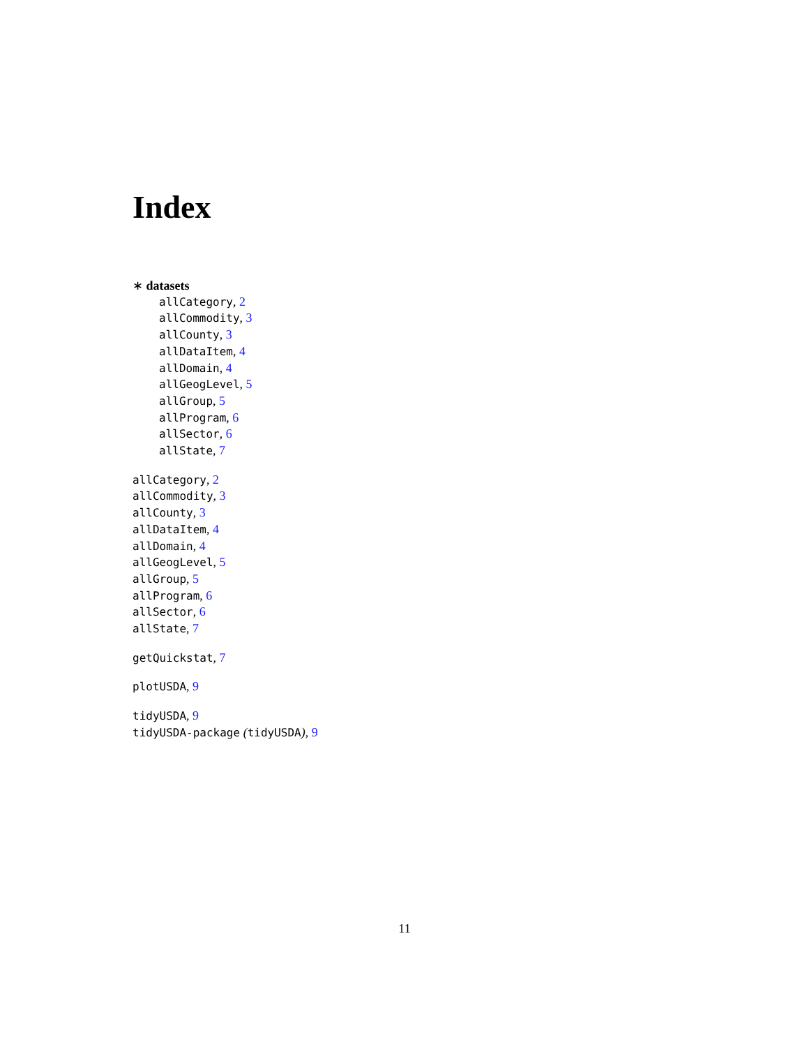Index
∗ datasets
allCategory, 2
allCommodity, 3
allCounty, 3
allDataItem, 4
allDomain, 4
allGeogLevel, 5
allGroup, 5
allProgram, 6
allSector, 6
allState, 7
allCategory, 2
allCommodity, 3
allCounty, 3
allDataItem, 4
allDomain, 4
allGeogLevel, 5
allGroup, 5
allProgram, 6
allSector, 6
allState, 7
getQuickstat, 7
plotUSDA, 9
tidyUSDA, 9
tidyUSDA-package (tidyUSDA), 9
11